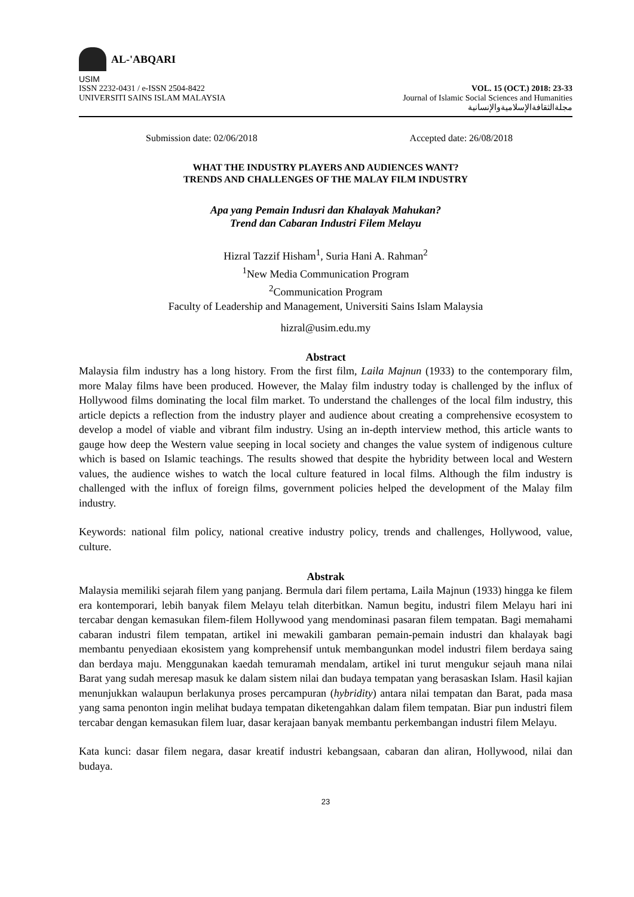AL-'ABQARI
USIM
ISSN 2232-0431 / e-ISSN 2504-8422
UNIVERSITI SAINS ISLAM MALAYSIA
VOL. 15 (OCT.) 2018: 23-33
Journal of Islamic Social Sciences and Humanities
مجلةالثقافةالإسلاميةوالإنسانية
Submission date: 02/06/2018 Accepted date: 26/08/2018
WHAT THE INDUSTRY PLAYERS AND AUDIENCES WANT?
TRENDS AND CHALLENGES OF THE MALAY FILM INDUSTRY
Apa yang Pemain Indusri dan Khalayak Mahukan?
Trend dan Cabaran Industri Filem Melayu
Hizral Tazzif Hisham<sup>1</sup>, Suria Hani A. Rahman<sup>2</sup>
<sup>1</sup> New Media Communication Program
<sup>2</sup> Communication Program
Faculty of Leadership and Management, Universiti Sains Islam Malaysia
hizral@usim.edu.my
Abstract
Malaysia film industry has a long history. From the first film, Laila Majnun (1933) to the contemporary film, more Malay films have been produced. However, the Malay film industry today is challenged by the influx of Hollywood films dominating the local film market. To understand the challenges of the local film industry, this article depicts a reflection from the industry player and audience about creating a comprehensive ecosystem to develop a model of viable and vibrant film industry. Using an in-depth interview method, this article wants to gauge how deep the Western value seeping in local society and changes the value system of indigenous culture which is based on Islamic teachings. The results showed that despite the hybridity between local and Western values, the audience wishes to watch the local culture featured in local films. Although the film industry is challenged with the influx of foreign films, government policies helped the development of the Malay film industry.
Keywords: national film policy, national creative industry policy, trends and challenges, Hollywood, value, culture.
Abstrak
Malaysia memiliki sejarah filem yang panjang. Bermula dari filem pertama, Laila Majnun (1933) hingga ke filem era kontemporari, lebih banyak filem Melayu telah diterbitkan. Namun begitu, industri filem Melayu hari ini tercabar dengan kemasukan filem-filem Hollywood yang mendominasi pasaran filem tempatan. Bagi memahami cabaran industri filem tempatan, artikel ini mewakili gambaran pemain-pemain industri dan khalayak bagi membantu penyediaan ekosistem yang komprehensif untuk membangunkan model industri filem berdaya saing dan berdaya maju. Menggunakan kaedah temuramah mendalam, artikel ini turut mengukur sejauh mana nilai Barat yang sudah meresap masuk ke dalam sistem nilai dan budaya tempatan yang berasaskan Islam. Hasil kajian menunjukkan walaupun berlakunya proses percampuran (hybridity) antara nilai tempatan dan Barat, pada masa yang sama penonton ingin melihat budaya tempatan diketengahkan dalam filem tempatan. Biar pun industri filem tercabar dengan kemasukan filem luar, dasar kerajaan banyak membantu perkembangan industri filem Melayu.
Kata kunci: dasar filem negara, dasar kreatif industri kebangsaan, cabaran dan aliran, Hollywood, nilai dan budaya.
23